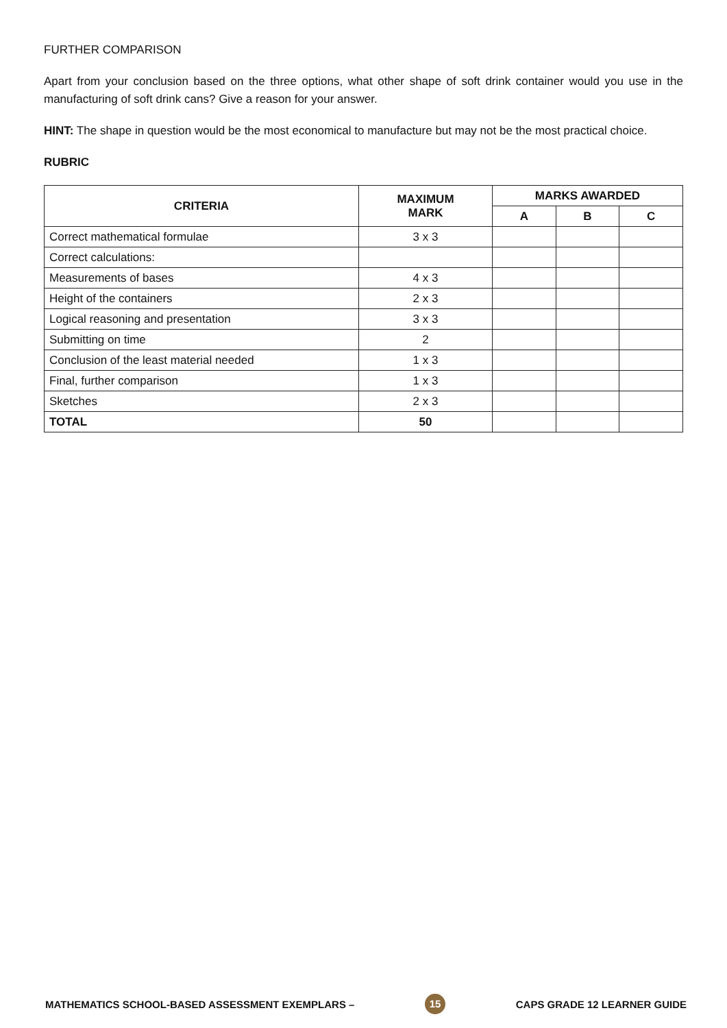FURTHER COMPARISON
Apart from your conclusion based on the three options, what other shape of soft drink container would you use in the manufacturing of soft drink cans? Give a reason for your answer.
HINT: The shape in question would be the most economical to manufacture but may not be the most practical choice.
RUBRIC
| CRITERIA | MAXIMUM MARK | MARKS AWARDED | | |
| --- | --- | --- | --- | --- |
| | | A | B | C |
| Correct mathematical formulae | 3 x 3 | | | |
| Correct calculations: | | | | |
| Measurements of bases | 4 x 3 | | | |
| Height of the containers | 2 x 3 | | | |
| Logical reasoning and presentation | 3 x 3 | | | |
| Submitting on time | 2 | | | |
| Conclusion of the least material needed | 1 x 3 | | | |
| Final, further comparison | 1 x 3 | | | |
| Sketches | 2 x 3 | | | |
| TOTAL | 50 | | | |
MATHEMATICS SCHOOL-BASED ASSESSMENT EXEMPLARS – 15 CAPS GRADE 12 LEARNER GUIDE